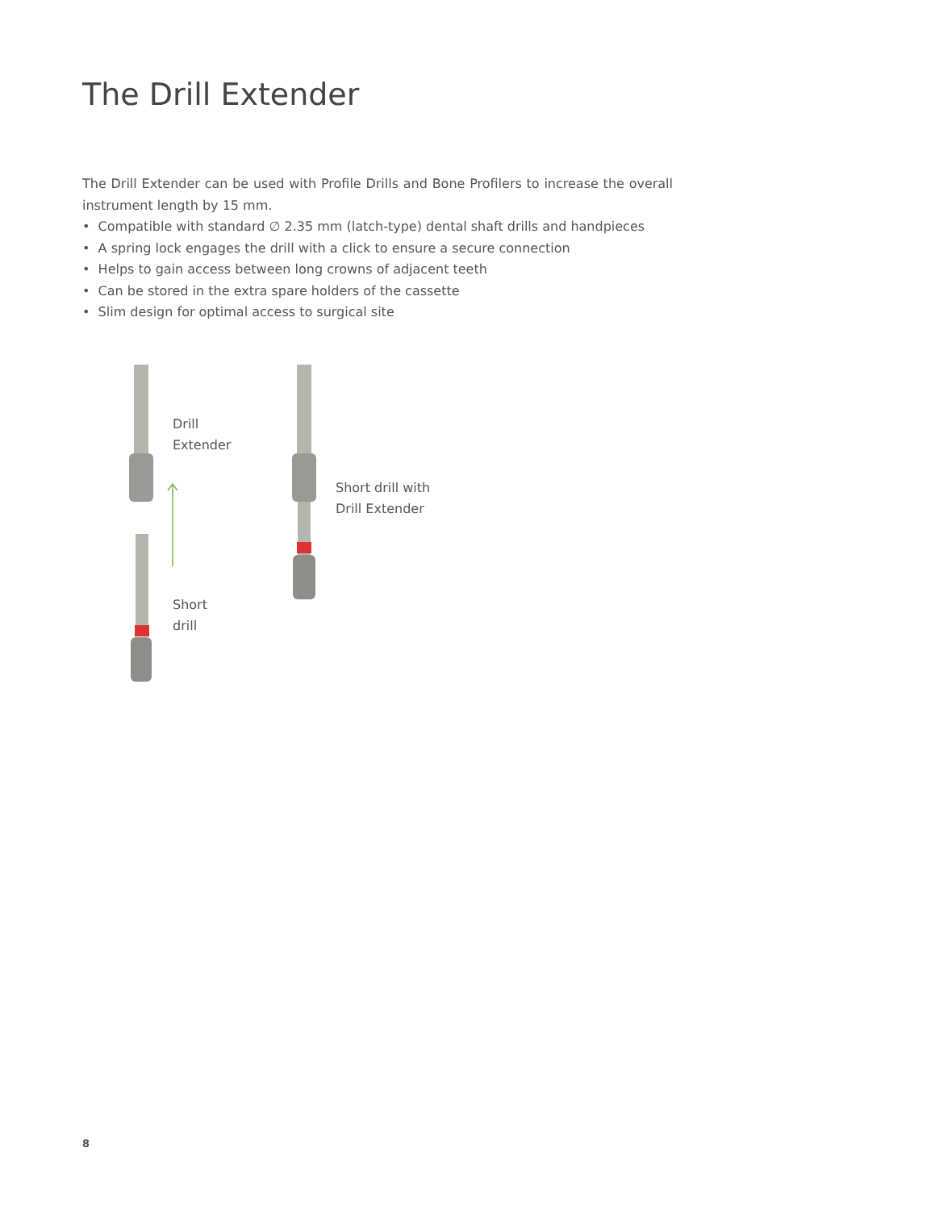The Drill Extender
The Drill Extender can be used with Profile Drills and Bone Profilers to increase the overall instrument length by 15 mm.
• Compatible with standard ∅ 2.35 mm (latch-type) dental shaft drills and handpieces
• A spring lock engages the drill with a click to ensure a secure connection
• Helps to gain access between long crowns of adjacent teeth
• Can be stored in the extra spare holders of the cassette
• Slim design for optimal access to surgical site
Drill
Extender
Short drill with
Drill Extender
Short
drill
8